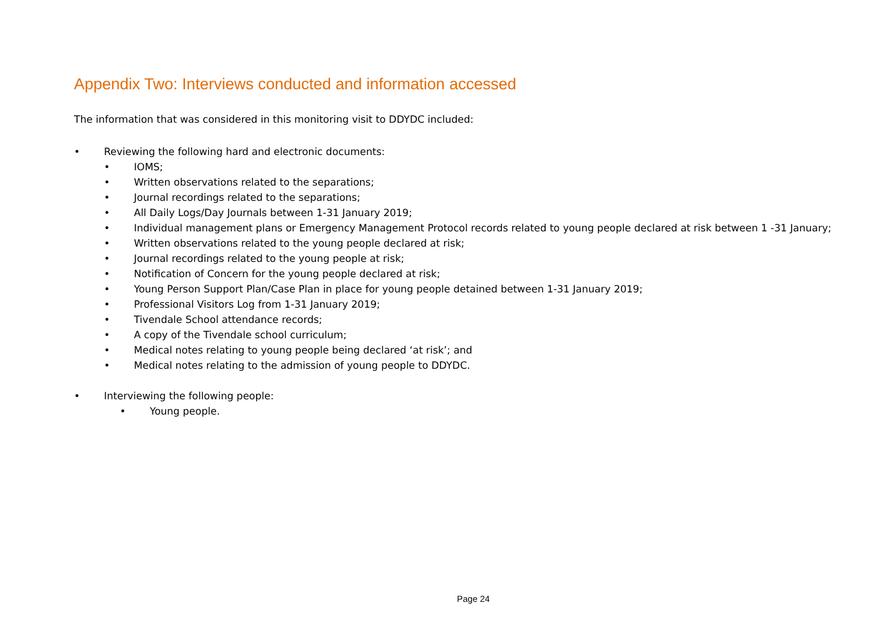Appendix Two: Interviews conducted and information accessed
The information that was considered in this monitoring visit to DDYDC included:
• Reviewing the following hard and electronic documents:
• IOMS;
• Written observations related to the separations;
• Journal recordings related to the separations;
• All Daily Logs/Day Journals between 1-31 January 2019;
• Individual management plans or Emergency Management Protocol records related to young people declared at risk between 1 -31 January;
• Written observations related to the young people declared at risk;
• Journal recordings related to the young people at risk;
• Notification of Concern for the young people declared at risk;
• Young Person Support Plan/Case Plan in place for young people detained between 1-31 January 2019;
• Professional Visitors Log from 1-31 January 2019;
• Tivendale School attendance records;
• A copy of the Tivendale school curriculum;
• Medical notes relating to young people being declared ‘at risk’; and
• Medical notes relating to the admission of young people to DDYDC.
• Interviewing the following people:
• Young people.
Page 24